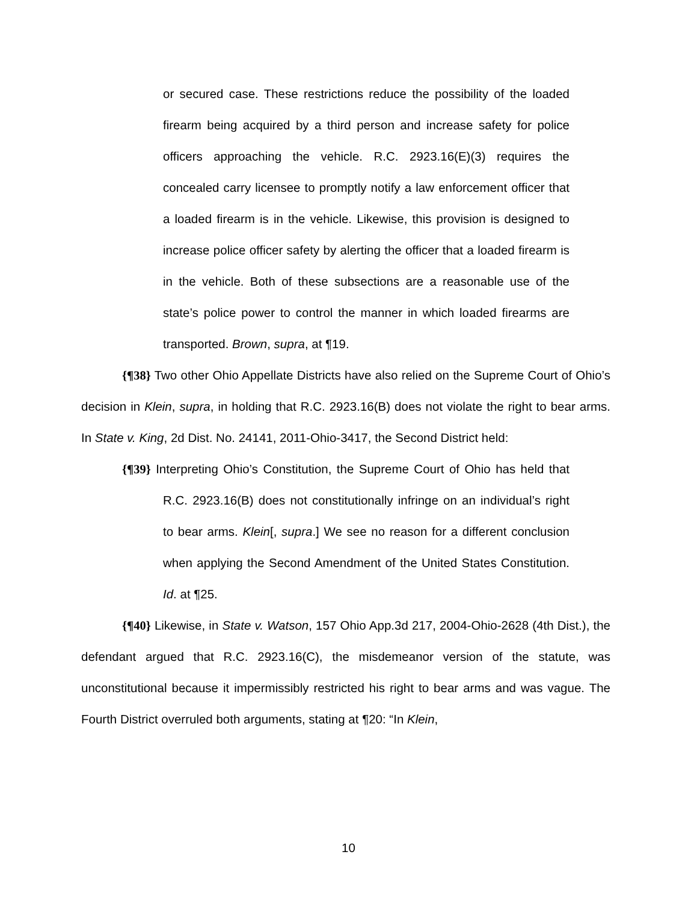or secured case. These restrictions reduce the possibility of the loaded firearm being acquired by a third person and increase safety for police officers approaching the vehicle. R.C. 2923.16(E)(3) requires the concealed carry licensee to promptly notify a law enforcement officer that a loaded firearm is in the vehicle. Likewise, this provision is designed to increase police officer safety by alerting the officer that a loaded firearm is in the vehicle. Both of these subsections are a reasonable use of the state’s police power to control the manner in which loaded firearms are transported. Brown, supra, at ¶19.
{¶38} Two other Ohio Appellate Districts have also relied on the Supreme Court of Ohio’s decision in Klein, supra, in holding that R.C. 2923.16(B) does not violate the right to bear arms. In State v. King, 2d Dist. No. 24141, 2011-Ohio-3417, the Second District held:
{¶39} Interpreting Ohio’s Constitution, the Supreme Court of Ohio has held that R.C. 2923.16(B) does not constitutionally infringe on an individual’s right to bear arms. Klein[, supra.] We see no reason for a different conclusion when applying the Second Amendment of the United States Constitution. Id. at ¶25.
{¶40} Likewise, in State v. Watson, 157 Ohio App.3d 217, 2004-Ohio-2628 (4th Dist.), the defendant argued that R.C. 2923.16(C), the misdemeanor version of the statute, was unconstitutional because it impermissibly restricted his right to bear arms and was vague. The Fourth District overruled both arguments, stating at ¶20: “In Klein,
10